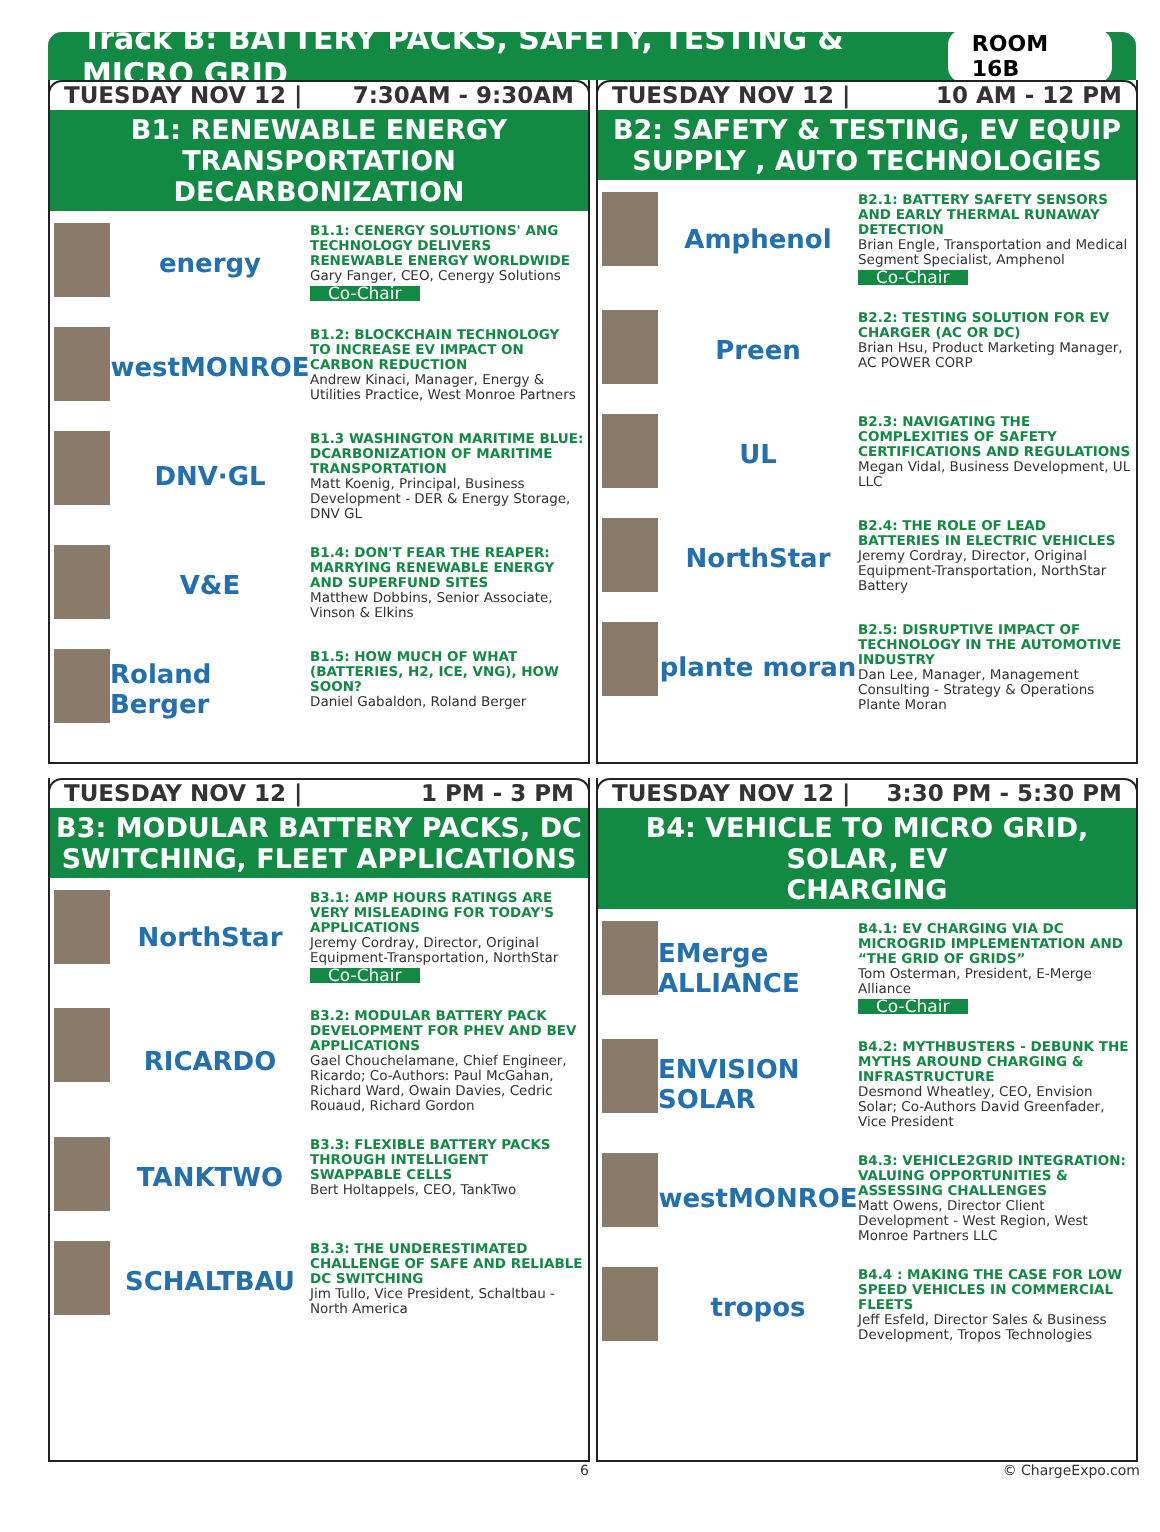Track B: BATTERY PACKS, SAFETY, TESTING & MICRO GRID ROOM 16B
TUESDAY NOV 12 | 7:30AM - 9:30AM
B1: RENEWABLE ENERGY
TRANSPORTATION DECARBONIZATION
energy
B1.1: CENERGY SOLUTIONS' ANG TECHNOLOGY DELIVERS RENEWABLE ENERGY WORLDWIDE
Gary Fanger, CEO, Cenergy Solutions
Co-Chair
westMONROE
B1.2: BLOCKCHAIN TECHNOLOGY TO INCREASE EV IMPACT ON CARBON REDUCTION
Andrew Kinaci, Manager, Energy & Utilities Practice, West Monroe Partners
DNV·GL
B1.3 WASHINGTON MARITIME BLUE: DCARBONIZATION OF MARITIME TRANSPORTATION
Matt Koenig, Principal, Business Development - DER & Energy Storage, DNV GL
V&E
B1.4: DON'T FEAR THE REAPER: MARRYING RENEWABLE ENERGY AND SUPERFUND SITES
Matthew Dobbins, Senior Associate, Vinson & Elkins
Roland Berger
B1.5: HOW MUCH OF WHAT (BATTERIES, H2, ICE, VNG), HOW SOON?
Daniel Gabaldon, Roland Berger
TUESDAY NOV 12 | 10 AM - 12 PM
B2: SAFETY & TESTING, EV EQUIP
SUPPLY , AUTO TECHNOLOGIES
Amphenol
B2.1: BATTERY SAFETY SENSORS AND EARLY THERMAL RUNAWAY DETECTION
Brian Engle, Transportation and Medical Segment Specialist, Amphenol
Co-Chair
Preen
B2.2: TESTING SOLUTION FOR EV CHARGER (AC OR DC)
Brian Hsu, Product Marketing Manager, AC POWER CORP
UL
B2.3: NAVIGATING THE COMPLEXITIES OF SAFETY CERTIFICATIONS AND REGULATIONS
Megan Vidal, Business Development, UL LLC
NorthStar
B2.4: THE ROLE OF LEAD BATTERIES IN ELECTRIC VEHICLES
Jeremy Cordray, Director, Original Equipment-Transportation, NorthStar Battery
plante moran
B2.5: DISRUPTIVE IMPACT OF TECHNOLOGY IN THE AUTOMOTIVE INDUSTRY
Dan Lee, Manager, Management Consulting - Strategy & Operations Plante Moran
TUESDAY NOV 12 | 1 PM - 3 PM
B3: MODULAR BATTERY PACKS, DC
SWITCHING, FLEET APPLICATIONS
NorthStar
B3.1: AMP HOURS RATINGS ARE VERY MISLEADING FOR TODAY'S APPLICATIONS
Jeremy Cordray, Director, Original Equipment-Transportation, NorthStar
Co-Chair
RICARDO
B3.2: MODULAR BATTERY PACK DEVELOPMENT FOR PHEV AND BEV APPLICATIONS
Gael Chouchelamane, Chief Engineer, Ricardo; Co-Authors: Paul McGahan, Richard Ward, Owain Davies, Cedric Rouaud, Richard Gordon
TANKTWO
B3.3: FLEXIBLE BATTERY PACKS THROUGH INTELLIGENT SWAPPABLE CELLS
Bert Holtappels, CEO, TankTwo
SCHALTBAU
B3.3: THE UNDERESTIMATED CHALLENGE OF SAFE AND RELIABLE DC SWITCHING
Jim Tullo, Vice President, Schaltbau - North America
TUESDAY NOV 12 | 3:30 PM - 5:30 PM
B4: VEHICLE TO MICRO GRID, SOLAR, EV
CHARGING
EMerge ALLIANCE
B4.1: EV CHARGING VIA DC MICROGRID IMPLEMENTATION AND “THE GRID OF GRIDS”
Tom Osterman, President, E-Merge Alliance
Co-Chair
ENVISION SOLAR
B4.2: MYTHBUSTERS - DEBUNK THE MYTHS AROUND CHARGING & INFRASTRUCTURE
Desmond Wheatley, CEO, Envision Solar; Co-Authors David Greenfader, Vice President
westMONROE
B4.3: VEHICLE2GRID INTEGRATION: VALUING OPPORTUNITIES & ASSESSING CHALLENGES
Matt Owens, Director Client Development - West Region, West Monroe Partners LLC
tropos
B4.4 : MAKING THE CASE FOR LOW SPEED VEHICLES IN COMMERCIAL FLEETS
Jeff Esfeld, Director Sales & Business Development, Tropos Technologies
6 © ChargeExpo.com